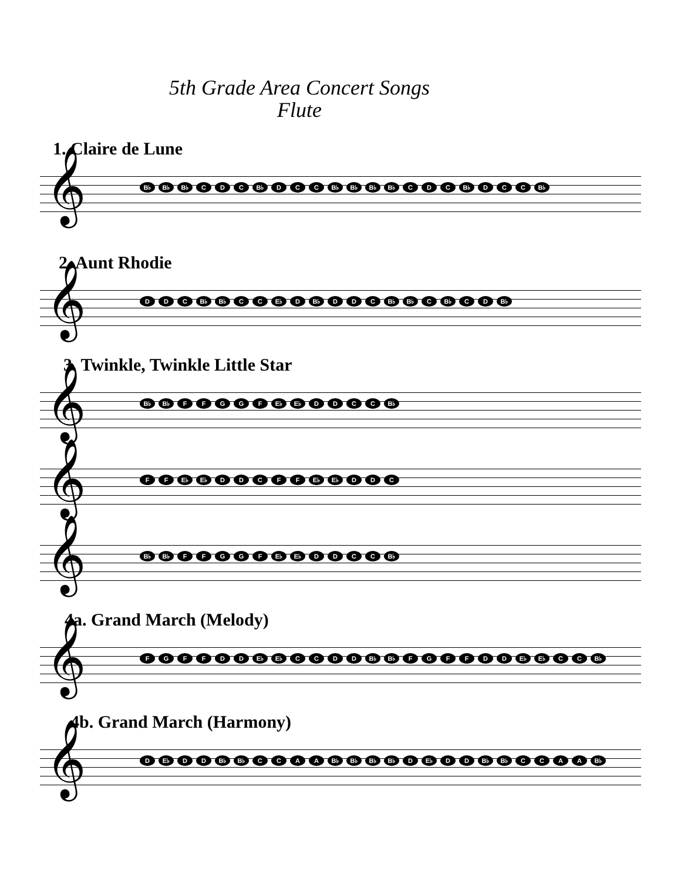5th Grade Area Concert Songs
Flute
1. Claire de Lune
𝄞
B♭ B♭ B♭ C D C B♭ D C C B♭ B♭ B♭ B♭ C D C B♭ D C C B♭
2. Aunt Rhodie
𝄞
D D C B♭ B♭ C C E♭ D B♭ D D C B♭ B♭ C B♭ C D B♭
3. Twinkle, Twinkle Little Star
𝄞
B♭ B♭ F F G G F E♭ E♭ D D C C B♭
𝄞
F F E♭ E♭ D D C F F E♭ E♭ D D C
𝄞
B♭ B♭ F F G G F E♭ E♭ D D C C B♭
4a. Grand March (Melody)
𝄞
F G F F D D E♭ E♭ C C D D B♭ B♭ F G F F D D E♭ E♭ C C B♭
4b. Grand March (Harmony)
𝄞
D E♭ D D B♭ B♭ C C A A B♭ B♭ B♭ B♭ D E♭ D D B♭ B♭ C C A A B♭